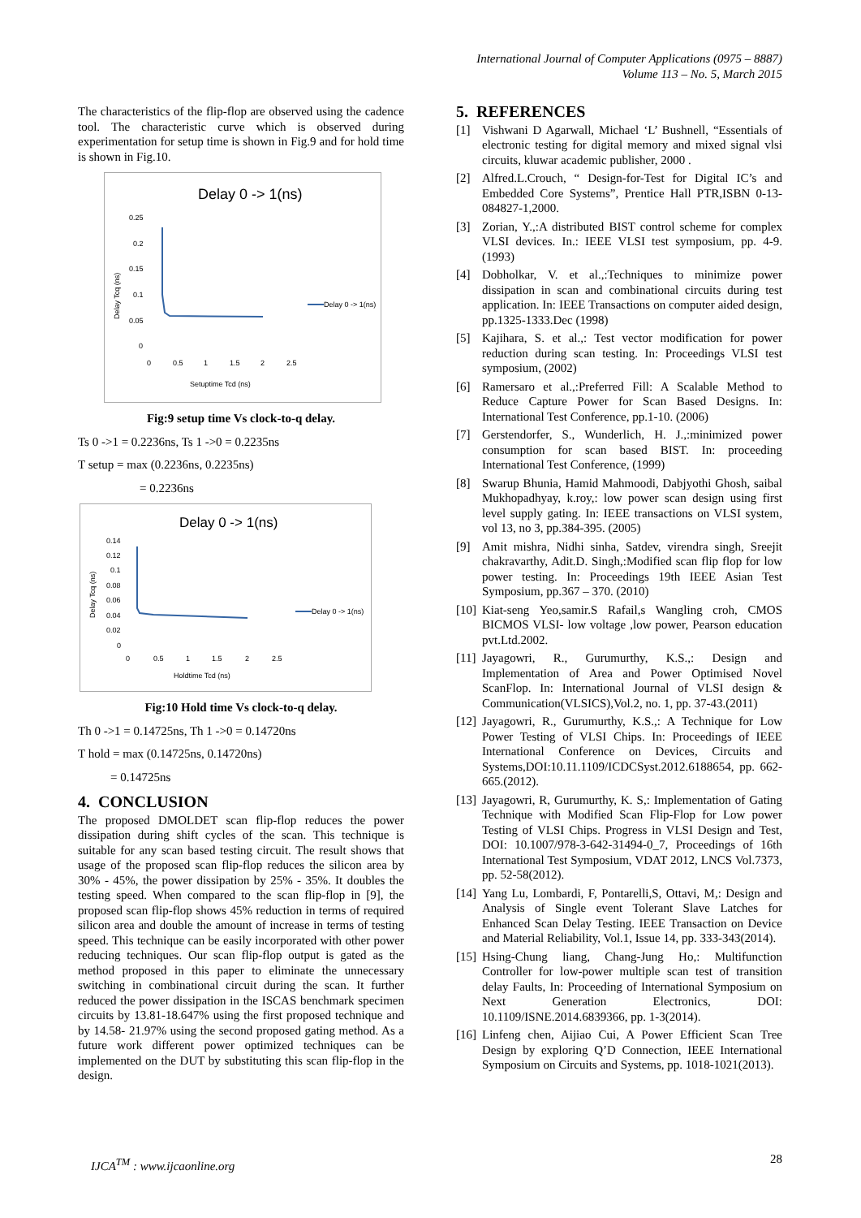International Journal of Computer Applications (0975 – 8887)
Volume 113 – No. 5, March 2015
The characteristics of the flip-flop are observed using the cadence tool. The characteristic curve which is observed during experimentation for setup time is shown in Fig.9 and for hold time is shown in Fig.10.
Delay 0 -> 1(ns)
Delay Tcq (ns)
0.25
0.2
0.15
0.1
0.05
0
0
0.5
1
1.5
2
2.5
Setuptime Tcd (ns)
Delay 0 -> 1(ns)
Fig:9 setup time Vs clock-to-q delay.
Ts 0 ->1 = 0.2236ns, Ts 1 ->0 = 0.2235ns
T setup = max (0.2236ns, 0.2235ns)
= 0.2236ns
Delay 0 -> 1(ns)
Delay Tcq (ns)
0.14
0.12
0.1
0.08
0.06
0.04
0.02
0
0
0.5
1
1.5
2
2.5
Holdtime Tcd (ns)
Delay 0 -> 1(ns)
Fig:10 Hold time Vs clock-to-q delay.
Th 0 ->1 = 0.14725ns, Th 1 ->0 = 0.14720ns
T hold = max (0.14725ns, 0.14720ns)
= 0.14725ns
4. CONCLUSION
The proposed DMOLDET scan flip-flop reduces the power dissipation during shift cycles of the scan. This technique is suitable for any scan based testing circuit. The result shows that usage of the proposed scan flip-flop reduces the silicon area by 30% - 45%, the power dissipation by 25% - 35%. It doubles the testing speed. When compared to the scan flip-flop in [9], the proposed scan flip-flop shows 45% reduction in terms of required silicon area and double the amount of increase in terms of testing speed. This technique can be easily incorporated with other power reducing techniques. Our scan flip-flop output is gated as the method proposed in this paper to eliminate the unnecessary switching in combinational circuit during the scan. It further reduced the power dissipation in the ISCAS benchmark specimen circuits by 13.81-18.647% using the first proposed technique and by 14.58- 21.97% using the second proposed gating method. As a future work different power optimized techniques can be implemented on the DUT by substituting this scan flip-flop in the design.
5. REFERENCES
[1] Vishwani D Agarwall, Michael ‘L’ Bushnell, “Essentials of electronic testing for digital memory and mixed signal vlsi circuits, kluwar academic publisher, 2000 .
[2] Alfred.L.Crouch, “ Design-for-Test for Digital IC’s and Embedded Core Systems”, Prentice Hall PTR,ISBN 0-13-084827-1,2000.
[3] Zorian, Y.,:A distributed BIST control scheme for complex VLSI devices. In.: IEEE VLSI test symposium, pp. 4-9.(1993)
[4] Dobholkar, V. et al.,:Techniques to minimize power dissipation in scan and combinational circuits during test application. In: IEEE Transactions on computer aided design, pp.1325-1333.Dec (1998)
[5] Kajihara, S. et al.,: Test vector modification for power reduction during scan testing. In: Proceedings VLSI test symposium, (2002)
[6] Ramersaro et al.,:Preferred Fill: A Scalable Method to Reduce Capture Power for Scan Based Designs. In: International Test Conference, pp.1-10. (2006)
[7] Gerstendorfer, S., Wunderlich, H. J.,:minimized power consumption for scan based BIST. In: proceeding International Test Conference, (1999)
[8] Swarup Bhunia, Hamid Mahmoodi, Dabjyothi Ghosh, saibal Mukhopadhyay, k.roy,: low power scan design using first level supply gating. In: IEEE transactions on VLSI system, vol 13, no 3, pp.384-395. (2005)
[9] Amit mishra, Nidhi sinha, Satdev, virendra singh, Sreejit chakravarthy, Adit.D. Singh,:Modified scan flip flop for low power testing. In: Proceedings 19th IEEE Asian Test Symposium, pp.367 – 370. (2010)
[10]
Kiat-seng Yeo,samir.S Rafail,s Wangling croh, CMOS BICMOS VLSI- low voltage ,low power, Pearson education pvt.Ltd.2002.
[11]
Jayagowri, R., Gurumurthy, K.S.,: Design and Implementation of Area and Power Optimised Novel ScanFlop. In: International Journal of VLSI design & Communication(VLSICS),Vol.2, no. 1, pp. 37-43.(2011)
[12]
Jayagowri, R., Gurumurthy, K.S.,: A Technique for Low Power Testing of VLSI Chips. In: Proceedings of IEEE International Conference on Devices, Circuits and Systems,DOI:10.11.1109/ICDCSyst.2012.6188654, pp. 662-665.(2012).
[13]
Jayagowri, R, Gurumurthy, K. S,: Implementation of Gating Technique with Modified Scan Flip-Flop for Low power Testing of VLSI Chips. Progress in VLSI Design and Test, DOI: 10.1007/978-3-642-31494-0_7, Proceedings of 16th International Test Symposium, VDAT 2012, LNCS Vol.7373, pp. 52-58(2012).
[14]
Yang Lu, Lombardi, F, Pontarelli,S, Ottavi, M,: Design and Analysis of Single event Tolerant Slave Latches for Enhanced Scan Delay Testing. IEEE Transaction on Device and Material Reliability, Vol.1, Issue 14, pp. 333-343(2014).
[15]
Hsing-Chung liang, Chang-Jung Ho,: Multifunction Controller for low-power multiple scan test of transition delay Faults, In: Proceeding of International Symposium on Next Generation Electronics, DOI: 10.1109/ISNE.2014.6839366, pp. 1-3(2014).
[16]
Linfeng chen, Aijiao Cui, A Power Efficient Scan Tree Design by exploring Q’D Connection, IEEE International Symposium on Circuits and Systems, pp. 1018-1021(2013).
IJCA<sup>TM</sup> : www.ijcaonline.org 28